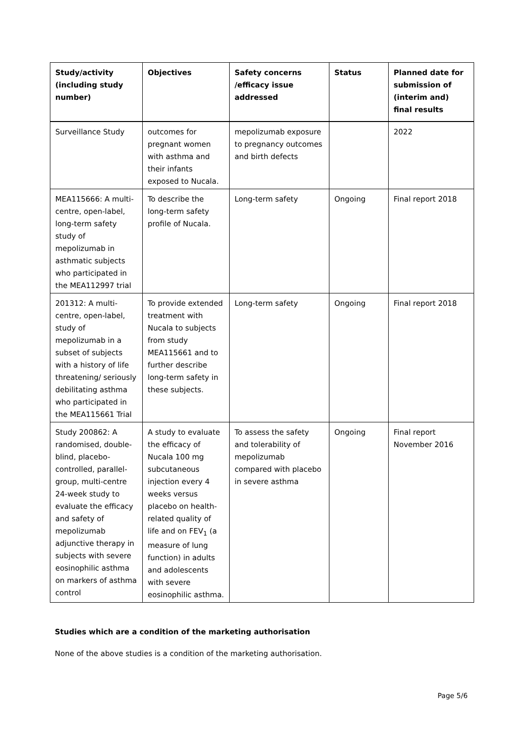| Study/activity (including study number) | Objectives | Safety concerns /efficacy issue addressed | Status | Planned date for submission of (interim and) final results |
| --- | --- | --- | --- | --- |
| Surveillance Study | outcomes for pregnant women with asthma and their infants exposed to Nucala. | mepolizumab exposure to pregnancy outcomes and birth defects | | 2022 |
| MEA115666: A multi-centre, open-label, long-term safety study of mepolizumab in asthmatic subjects who participated in the MEA112997 trial | To describe the long-term safety profile of Nucala. | Long-term safety | Ongoing | Final report 2018 |
| 201312: A multi-centre, open-label, study of mepolizumab in a subset of subjects with a history of life threatening/ seriously debilitating asthma who participated in the MEA115661 Trial | To provide extended treatment with Nucala to subjects from study MEA115661 and to further describe long-term safety in these subjects. | Long-term safety | Ongoing | Final report 2018 |
| Study 200862: A randomised, double-blind, placebo-controlled, parallel-group, multi-centre 24-week study to evaluate the efficacy and safety of mepolizumab adjunctive therapy in subjects with severe eosinophilic asthma on markers of asthma control | A study to evaluate the efficacy of Nucala 100 mg subcutaneous injection every 4 weeks versus placebo on health-related quality of life and on FEV<sub>1</sub> (a measure of lung function) in adults and adolescents with severe eosinophilic asthma. | To assess the safety and tolerability of mepolizumab compared with placebo in severe asthma | Ongoing | Final report November 2016 |
Studies which are a condition of the marketing authorisation
None of the above studies is a condition of the marketing authorisation.
Page 5/6